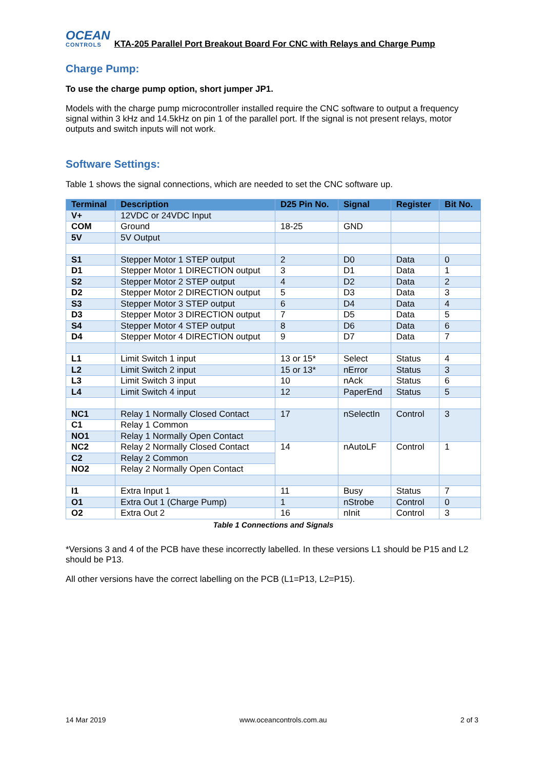OCEAN
CONTROLS
KTA-205 Parallel Port Breakout Board For CNC with Relays and Charge Pump
Charge Pump:
To use the charge pump option, short jumper JP1.
Models with the charge pump microcontroller installed require the CNC software to output a frequency signal within 3 kHz and 14.5kHz on pin 1 of the parallel port. If the signal is not present relays, motor outputs and switch inputs will not work.
Software Settings:
Table 1 shows the signal connections, which are needed to set the CNC software up.
| Terminal | Description | D25 Pin No. | Signal | Register | Bit No. |
| --- | --- | --- | --- | --- | --- |
| V+ | 12VDC or 24VDC Input | | | | |
| COM | Ground | 18-25 | GND | | |
| 5V | 5V Output | | | | |
| S1 | Stepper Motor 1 STEP output | 2 | D0 | Data | 0 |
| D1 | Stepper Motor 1 DIRECTION output | 3 | D1 | Data | 1 |
| S2 | Stepper Motor 2 STEP output | 4 | D2 | Data | 2 |
| D2 | Stepper Motor 2 DIRECTION output | 5 | D3 | Data | 3 |
| S3 | Stepper Motor 3 STEP output | 6 | D4 | Data | 4 |
| D3 | Stepper Motor 3 DIRECTION output | 7 | D5 | Data | 5 |
| S4 | Stepper Motor 4 STEP output | 8 | D6 | Data | 6 |
| D4 | Stepper Motor 4 DIRECTION output | 9 | D7 | Data | 7 |
| L1 | Limit Switch 1 input | 13 or 15* | Select | Status | 4 |
| L2 | Limit Switch 2 input | 15 or 13* | nError | Status | 3 |
| L3 | Limit Switch 3 input | 10 | nAck | Status | 6 |
| L4 | Limit Switch 4 input | 12 | PaperEnd | Status | 5 |
| NC1 | Relay 1 Normally Closed Contact | 17 | nSelectIn | Control | 3 |
| C1 | Relay 1 Common | | | | |
| NO1 | Relay 1 Normally Open Contact | | | | |
| NC2 | Relay 2 Normally Closed Contact | 14 | nAutoLF | Control | 1 |
| C2 | Relay 2 Common | | | | |
| NO2 | Relay 2 Normally Open Contact | | | | |
| I1 | Extra Input 1 | 11 | Busy | Status | 7 |
| O1 | Extra Out 1 (Charge Pump) | 1 | nStrobe | Control | 0 |
| O2 | Extra Out 2 | 16 | nInit | Control | 3 |
Table 1 Connections and Signals
*Versions 3 and 4 of the PCB have these incorrectly labelled. In these versions L1 should be P15 and L2 should be P13.
All other versions have the correct labelling on the PCB (L1=P13, L2=P15).
14 Mar 2019 www.oceancontrols.com.au 2 of 3